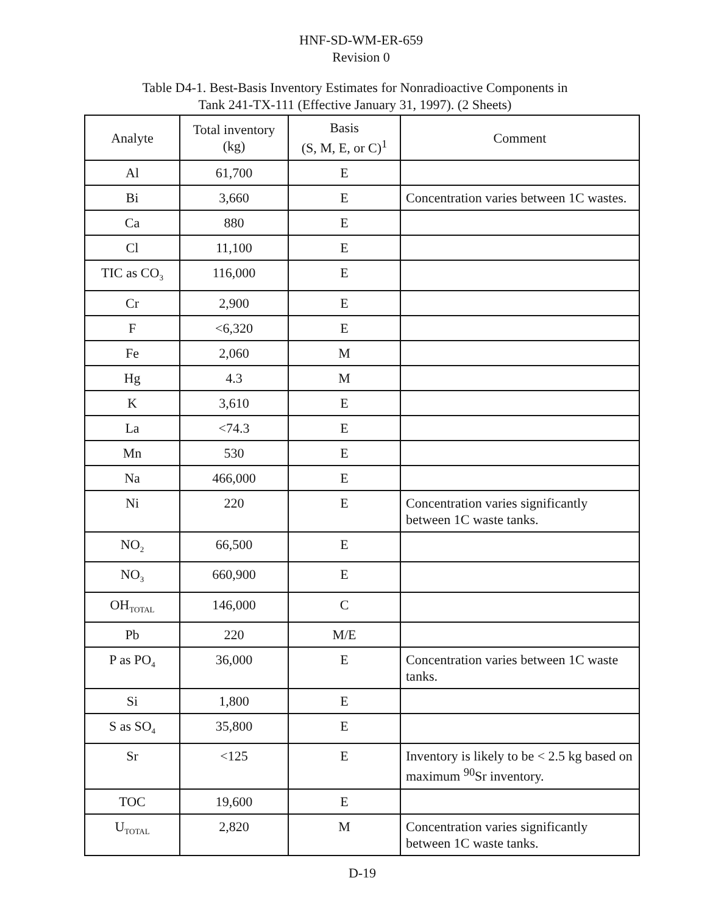HNF-SD-WM-ER-659
Revision 0
Table D4-1. Best-Basis Inventory Estimates for Nonradioactive Components in
Tank 241-TX-111 (Effective January 31, 1997). (2 Sheets)
| Analyte | Total inventory (kg) | Basis (S, M, E, or C)<sup>1</sup> | Comment |
| --- | --- | --- | --- |
| Al | 61,700 | E | |
| Bi | 3,660 | E | Concentration varies between 1C wastes. |
| Ca | 880 | E | |
| Cl | 11,100 | E | |
| TIC as CO<sub>3</sub> | 116,000 | E | |
| Cr | 2,900 | E | |
| F | <6,320 | E | |
| Fe | 2,060 | M | |
| Hg | 4.3 | M | |
| K | 3,610 | E | |
| La | <74.3 | E | |
| Mn | 530 | E | |
| Na | 466,000 | E | |
| Ni | 220 | E | Concentration varies significantly between 1C waste tanks. |
| NO<sub>2</sub> | 66,500 | E | |
| NO<sub>3</sub> | 660,900 | E | |
| OH<sub>TOTAL</sub> | 146,000 | C | |
| Pb | 220 | M/E | |
| P as PO<sub>4</sub> | 36,000 | E | Concentration varies between 1C waste tanks. |
| Si | 1,800 | E | |
| S as SO<sub>4</sub> | 35,800 | E | |
| Sr | <125 | E | Inventory is likely to be < 2.5 kg based on maximum <sup>90</sup>Sr inventory. |
| TOC | 19,600 | E | |
| U<sub>TOTAL</sub> | 2,820 | M | Concentration varies significantly between 1C waste tanks. |
D-19